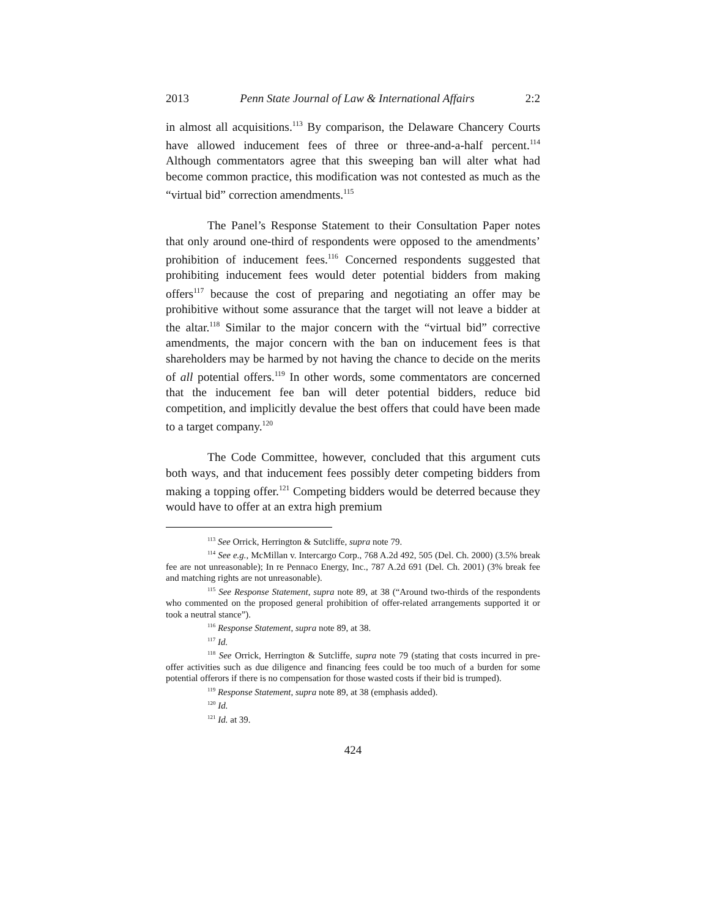2013 Penn State Journal of Law & International Affairs 2:2
in almost all acquisitions.<sup>113</sup> By comparison, the Delaware Chancery Courts have allowed inducement fees of three or three-and-a-half percent.<sup>114</sup> Although commentators agree that this sweeping ban will alter what had become common practice, this modification was not contested as much as the “virtual bid” correction amendments.<sup>115</sup>
The Panel’s Response Statement to their Consultation Paper notes that only around one-third of respondents were opposed to the amendments’ prohibition of inducement fees.<sup>116</sup> Concerned respondents suggested that prohibiting inducement fees would deter potential bidders from making offers<sup>117</sup> because the cost of preparing and negotiating an offer may be prohibitive without some assurance that the target will not leave a bidder at the altar.<sup>118</sup> Similar to the major concern with the “virtual bid” corrective amendments, the major concern with the ban on inducement fees is that shareholders may be harmed by not having the chance to decide on the merits of all potential offers.<sup>119</sup> In other words, some commentators are concerned that the inducement fee ban will deter potential bidders, reduce bid competition, and implicitly devalue the best offers that could have been made to a target company.<sup>120</sup>
The Code Committee, however, concluded that this argument cuts both ways, and that inducement fees possibly deter competing bidders from making a topping offer.<sup>121</sup> Competing bidders would be deterred because they would have to offer at an extra high premium
<sup>113</sup> See Orrick, Herrington & Sutcliffe, supra note 79.
<sup>114</sup> See e.g., McMillan v. Intercargo Corp., 768 A.2d 492, 505 (Del. Ch. 2000) (3.5% break fee are not unreasonable); In re Pennaco Energy, Inc., 787 A.2d 691 (Del. Ch. 2001) (3% break fee and matching rights are not unreasonable).
<sup>115</sup> See Response Statement, supra note 89, at 38 (“Around two-thirds of the respondents who commented on the proposed general prohibition of offer-related arrangements supported it or took a neutral stance”).
<sup>116</sup> Response Statement, supra note 89, at 38.
<sup>117</sup> Id.
<sup>118</sup> See Orrick, Herrington & Sutcliffe, supra note 79 (stating that costs incurred in pre-offer activities such as due diligence and financing fees could be too much of a burden for some potential offerors if there is no compensation for those wasted costs if their bid is trumped).
<sup>119</sup> Response Statement, supra note 89, at 38 (emphasis added).
<sup>120</sup> Id.
<sup>121</sup> Id. at 39.
424